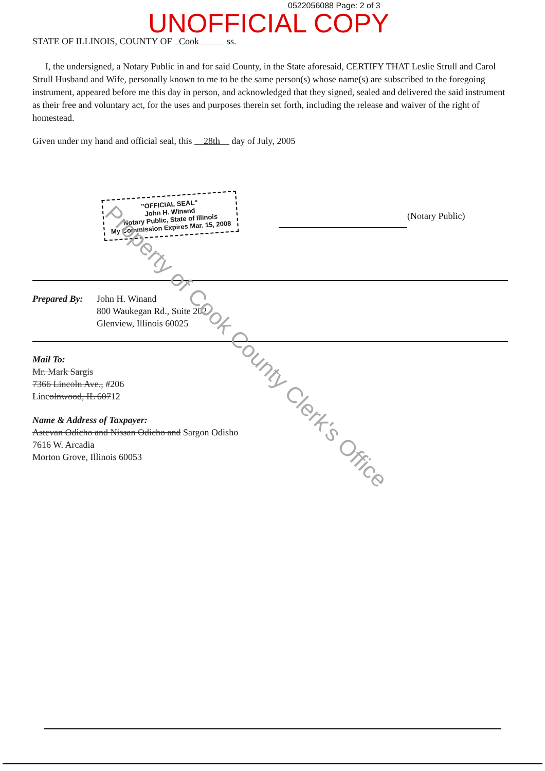0522056088 Page: 2 of 3
UNOFFICIAL COPY
STATE OF ILLINOIS, COUNTY OF Cook ss.
I, the undersigned, a Notary Public in and for said County, in the State aforesaid, CERTIFY THAT Leslie Strull and Carol Strull Husband and Wife, personally known to me to be the same person(s) whose name(s) are subscribed to the foregoing instrument, appeared before me this day in person, and acknowledged that they signed, sealed and delivered the said instrument as their free and voluntary act, for the uses and purposes therein set forth, including the release and waiver of the right of homestead.
Given under my hand and official seal, this 28th day of July, 2005
"OFFICIAL SEAL"
John H. Winand
Notary Public, State of Illinois
My Commission Expires Mar. 15, 2008
(Notary Public)
Prepared By:
John H. Winand
800 Waukegan Rd., Suite 202
Glenview, Illinois 60025
Mail To:
Mr. Mark Sargis
7366 Lincoln Ave., #206
Lincolnwood, IL 60712
Name & Address of Taxpayer:
Astevan Odicho and Nissan Odicho and Sargon Odisho
7616 W. Arcadia
Morton Grove, Illinois 60053
Property of Cook County Clerk's Office